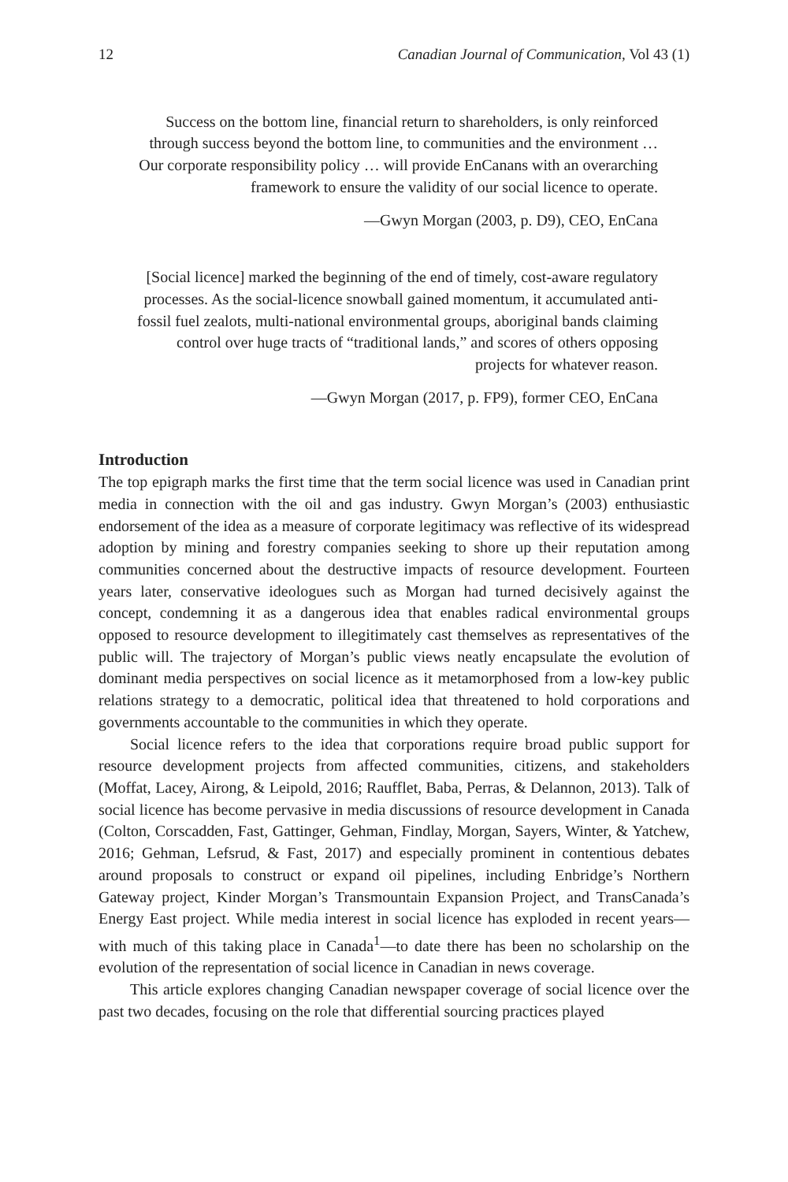12 Canadian Journal of Communication, Vol 43 (1)
Success on the bottom line, financial return to shareholders, is only reinforced through success beyond the bottom line, to communities and the environment … Our corporate responsibility policy … will provide EnCanans with an overarching framework to ensure the validity of our social licence to operate.
—Gwyn Morgan (2003, p. D9), CEO, EnCana
[Social licence] marked the beginning of the end of timely, cost-aware regulatory processes. As the social-licence snowball gained momentum, it accumulated anti-fossil fuel zealots, multi-national environmental groups, aboriginal bands claiming control over huge tracts of “traditional lands,” and scores of others opposing projects for whatever reason.
—Gwyn Morgan (2017, p. FP9), former CEO, EnCana
Introduction
The top epigraph marks the first time that the term social licence was used in Canadian print media in connection with the oil and gas industry. Gwyn Morgan’s (2003) enthusiastic endorsement of the idea as a measure of corporate legitimacy was reflective of its widespread adoption by mining and forestry companies seeking to shore up their reputation among communities concerned about the destructive impacts of resource development. Fourteen years later, conservative ideologues such as Morgan had turned decisively against the concept, condemning it as a dangerous idea that enables radical environmental groups opposed to resource development to illegitimately cast themselves as representatives of the public will. The trajectory of Morgan’s public views neatly encapsulate the evolution of dominant media perspectives on social licence as it metamorphosed from a low-key public relations strategy to a democratic, political idea that threatened to hold corporations and governments accountable to the communities in which they operate.
Social licence refers to the idea that corporations require broad public support for resource development projects from affected communities, citizens, and stakeholders (Moffat, Lacey, Airong, & Leipold, 2016; Raufflet, Baba, Perras, & Delannon, 2013). Talk of social licence has become pervasive in media discussions of resource development in Canada (Colton, Corscadden, Fast, Gattinger, Gehman, Findlay, Morgan, Sayers, Winter, & Yatchew, 2016; Gehman, Lefsrud, & Fast, 2017) and especially prominent in contentious debates around proposals to construct or expand oil pipelines, including Enbridge’s Northern Gateway project, Kinder Morgan’s Transmountain Expansion Project, and TransCanada’s Energy East project. While media interest in social licence has exploded in recent years—with much of this taking place in Canada<sup>1</sup>—to date there has been no scholarship on the evolution of the representation of social licence in Canadian in news coverage.
This article explores changing Canadian newspaper coverage of social licence over the past two decades, focusing on the role that differential sourcing practices played